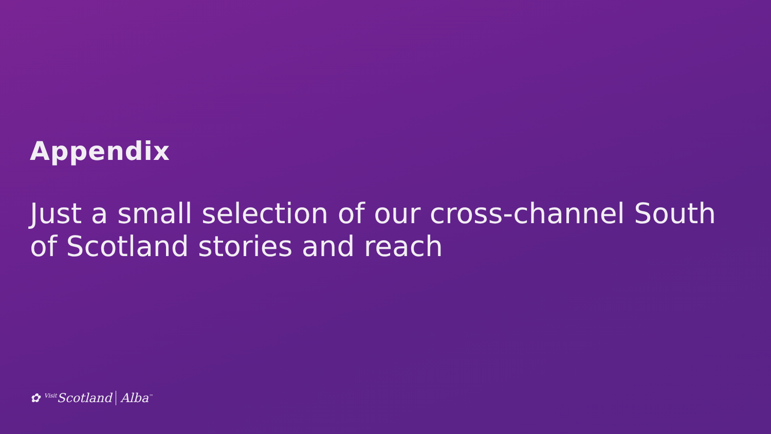Appendix
Just a small selection of our cross-channel South of Scotland stories and reach
✿ <sup>Visit</sup>Scotland Alba<sup>™</sup>